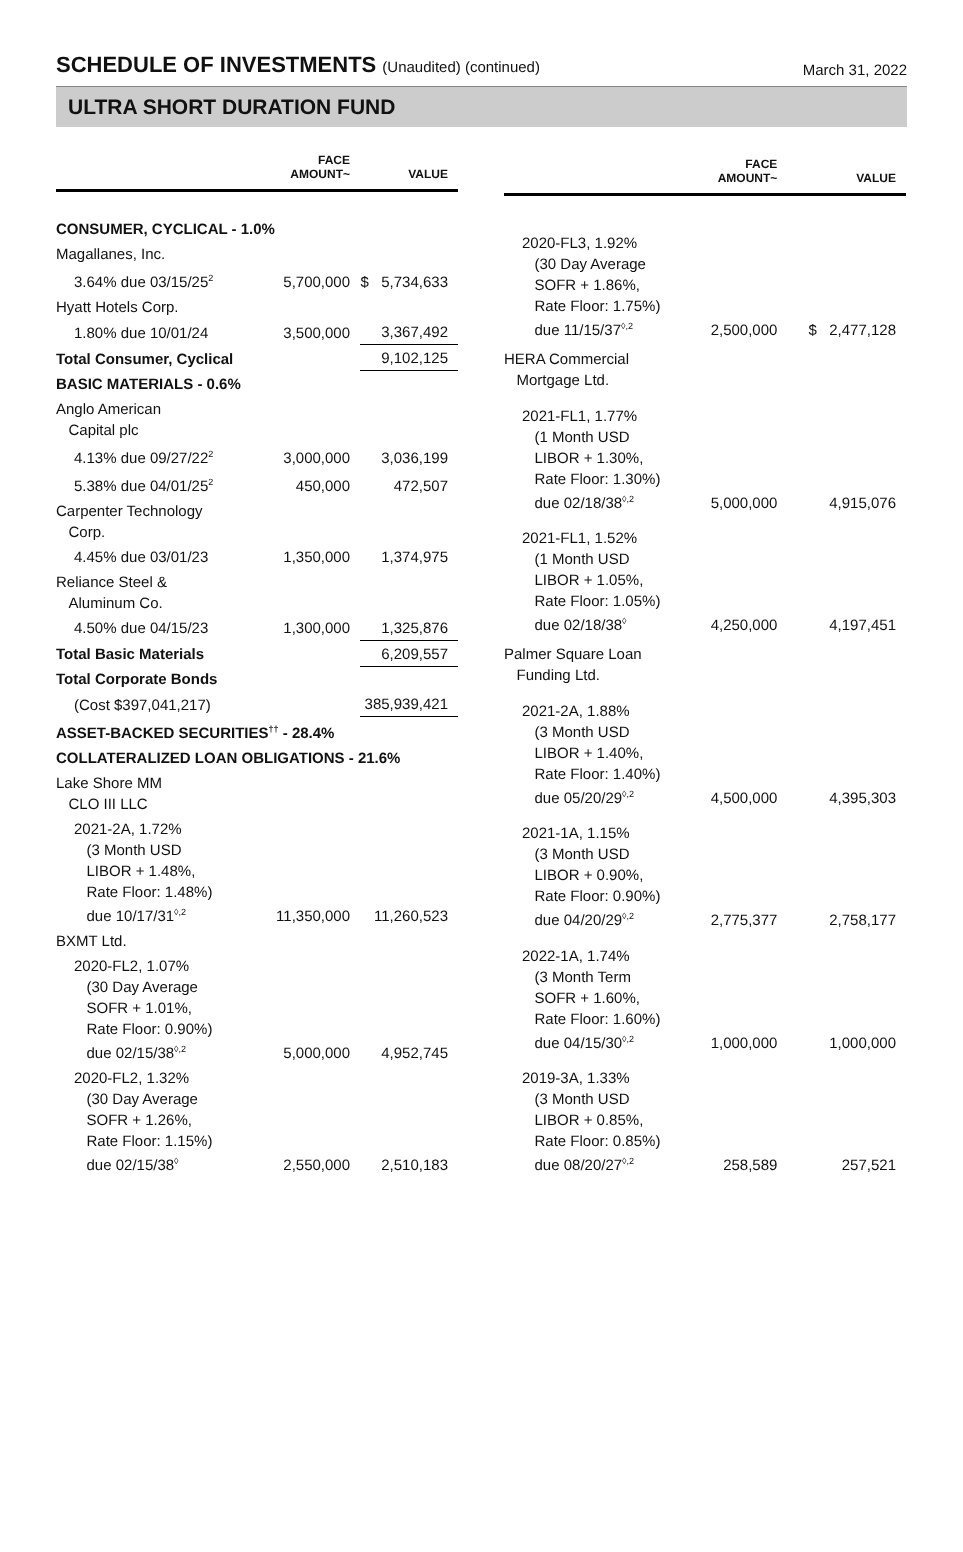SCHEDULE OF INVESTMENTS (Unaudited) (continued)
March 31, 2022
ULTRA SHORT DURATION FUND
| | FACE AMOUNT~ | VALUE |
| --- | --- | --- |
| CONSUMER, CYCLICAL - 1.0% | | |
| Magallanes, Inc. | | |
| 3.64% due 03/15/25<sup>2</sup> | 5,700,000 | $ 5,734,633 |
| Hyatt Hotels Corp. | | |
| 1.80% due 10/01/24 | 3,500,000 | 3,367,492 |
| Total Consumer, Cyclical | | 9,102,125 |
| BASIC MATERIALS - 0.6% | | |
| Anglo American Capital plc | | |
| 4.13% due 09/27/22<sup>2</sup> | 3,000,000 | 3,036,199 |
| 5.38% due 04/01/25<sup>2</sup> | 450,000 | 472,507 |
| Carpenter Technology Corp. | | |
| 4.45% due 03/01/23 | 1,350,000 | 1,374,975 |
| Reliance Steel & Aluminum Co. | | |
| 4.50% due 04/15/23 | 1,300,000 | 1,325,876 |
| Total Basic Materials | | 6,209,557 |
| Total Corporate Bonds | | |
| (Cost $397,041,217) | | 385,939,421 |
| ASSET-BACKED SECURITIES<sup>††</sup> - 28.4% | | |
| COLLATERALIZED LOAN OBLIGATIONS - 21.6% | | |
| Lake Shore MM CLO III LLC | | |
| 2021-2A, 1.72% (3 Month USD LIBOR + 1.48%, Rate Floor: 1.48%) due 10/17/31<sup>◊,2</sup> | 11,350,000 | 11,260,523 |
| BXMT Ltd. | | |
| 2020-FL2, 1.07% (30 Day Average SOFR + 1.01%, Rate Floor: 0.90%) due 02/15/38<sup>◊,2</sup> | 5,000,000 | 4,952,745 |
| 2020-FL2, 1.32% (30 Day Average SOFR + 1.26%, Rate Floor: 1.15%) due 02/15/38<sup>◊</sup> | 2,550,000 | 2,510,183 |
| | FACE AMOUNT~ | VALUE |
| --- | --- | --- |
| 2020-FL3, 1.92% (30 Day Average SOFR + 1.86%, Rate Floor: 1.75%) due 11/15/37<sup>◊,2</sup> | 2,500,000 | $ 2,477,128 |
| HERA Commercial Mortgage Ltd. | | |
| 2021-FL1, 1.77% (1 Month USD LIBOR + 1.30%, Rate Floor: 1.30%) due 02/18/38<sup>◊,2</sup> | 5,000,000 | 4,915,076 |
| 2021-FL1, 1.52% (1 Month USD LIBOR + 1.05%, Rate Floor: 1.05%) due 02/18/38<sup>◊</sup> | 4,250,000 | 4,197,451 |
| Palmer Square Loan Funding Ltd. | | |
| 2021-2A, 1.88% (3 Month USD LIBOR + 1.40%, Rate Floor: 1.40%) due 05/20/29<sup>◊,2</sup> | 4,500,000 | 4,395,303 |
| 2021-1A, 1.15% (3 Month USD LIBOR + 0.90%, Rate Floor: 0.90%) due 04/20/29<sup>◊,2</sup> | 2,775,377 | 2,758,177 |
| 2022-1A, 1.74% (3 Month Term SOFR + 1.60%, Rate Floor: 1.60%) due 04/15/30<sup>◊,2</sup> | 1,000,000 | 1,000,000 |
| 2019-3A, 1.33% (3 Month USD LIBOR + 0.85%, Rate Floor: 0.85%) due 08/20/27<sup>◊,2</sup> | 258,589 | 257,521 |